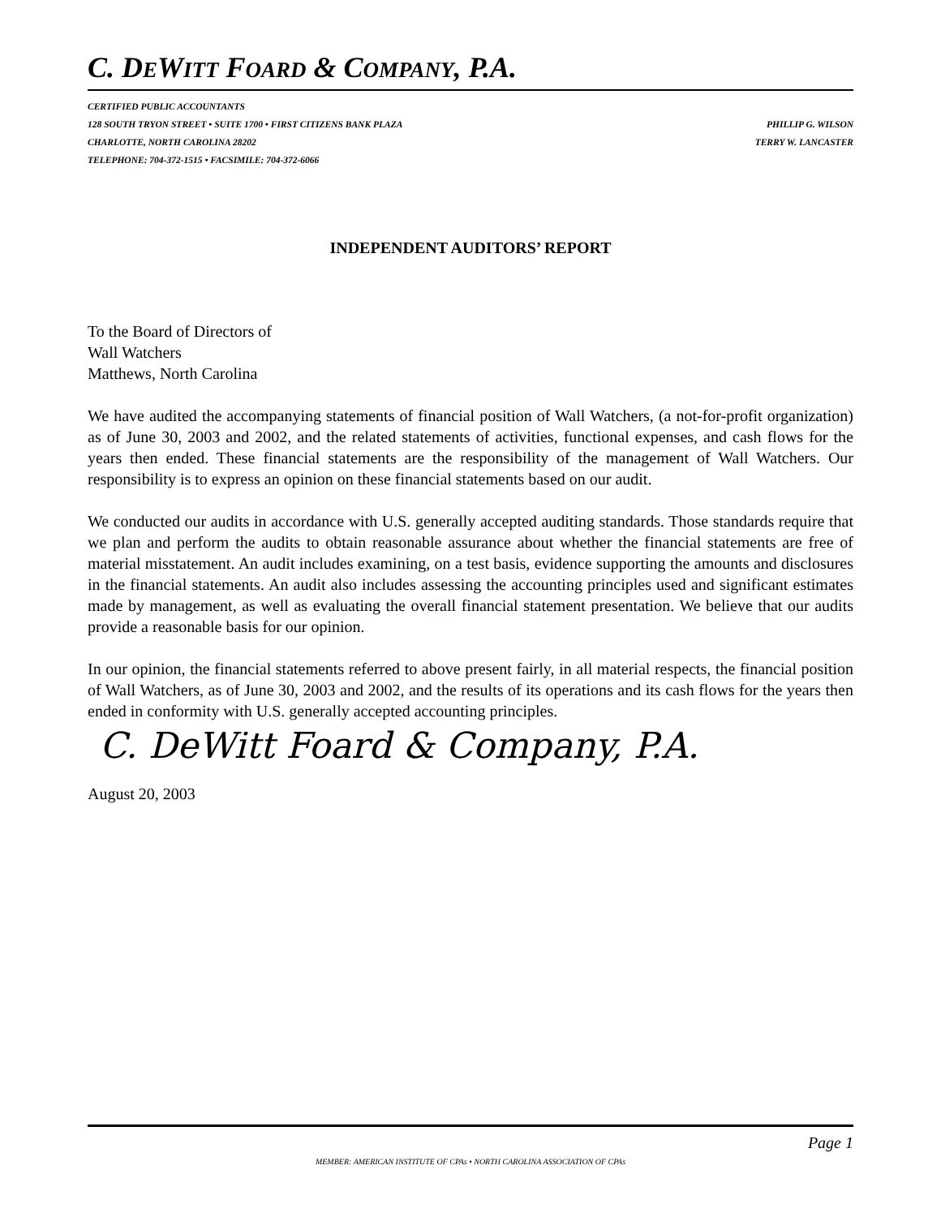C. DEWITT FOARD & COMPANY, P.A.
CERTIFIED PUBLIC ACCOUNTANTS
128 SOUTH TRYON STREET • SUITE 1700 • FIRST CITIZENS BANK PLAZA
CHARLOTTE, NORTH CAROLINA 28202
TELEPHONE: 704-372-1515 • FACSIMILE: 704-372-6066
PHILLIP G. WILSON
TERRY W. LANCASTER
INDEPENDENT AUDITORS’ REPORT
To the Board of Directors of
Wall Watchers
Matthews, North Carolina
We have audited the accompanying statements of financial position of Wall Watchers, (a not-for-profit organization) as of June 30, 2003 and 2002, and the related statements of activities, functional expenses, and cash flows for the years then ended. These financial statements are the responsibility of the management of Wall Watchers. Our responsibility is to express an opinion on these financial statements based on our audit.
We conducted our audits in accordance with U.S. generally accepted auditing standards. Those standards require that we plan and perform the audits to obtain reasonable assurance about whether the financial statements are free of material misstatement. An audit includes examining, on a test basis, evidence supporting the amounts and disclosures in the financial statements. An audit also includes assessing the accounting principles used and significant estimates made by management, as well as evaluating the overall financial statement presentation. We believe that our audits provide a reasonable basis for our opinion.
In our opinion, the financial statements referred to above present fairly, in all material respects, the financial position of Wall Watchers, as of June 30, 2003 and 2002, and the results of its operations and its cash flows for the years then ended in conformity with U.S. generally accepted accounting principles.
C. DeWitt Foard & Company, P.A.
August 20, 2003
Page 1
MEMBER: AMERICAN INSTITUTE OF CPAs • NORTH CAROLINA ASSOCIATION OF CPAs